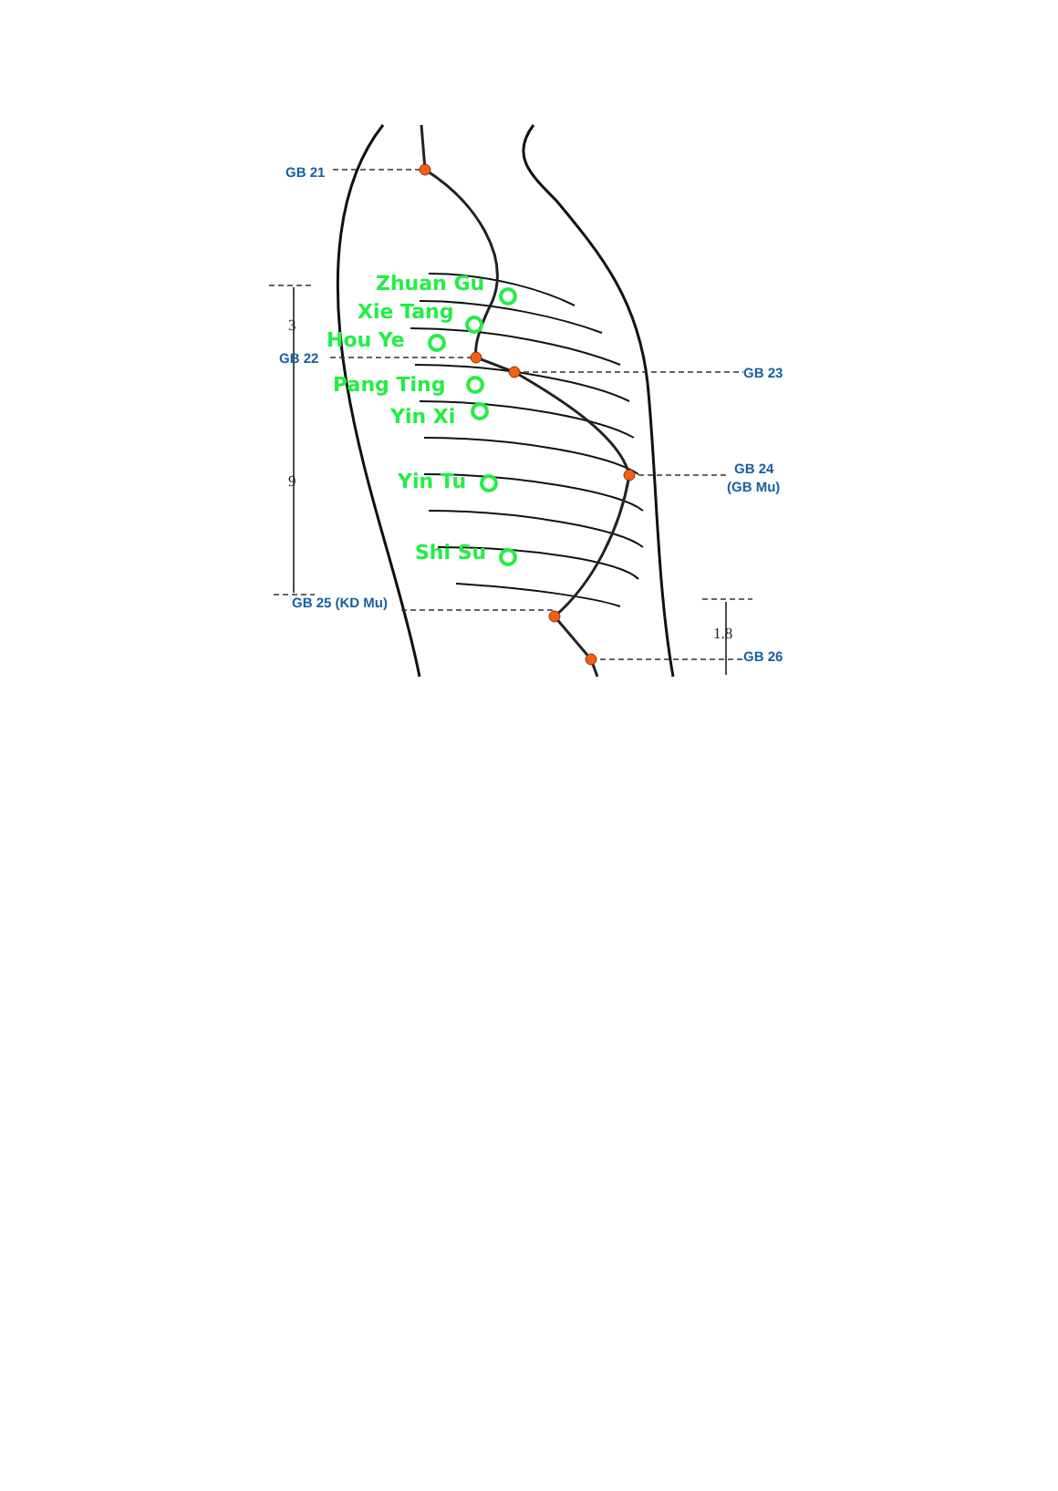GB 21
Zhuan Gu
Xie Tang
3
Hou Ye
GB 22
GB 23
Pang Ting
Yin Xi
GB 24
(GB Mu)
9
Yin Tu
Shi Su
GB 25 (KD Mu)
1.8
GB 26